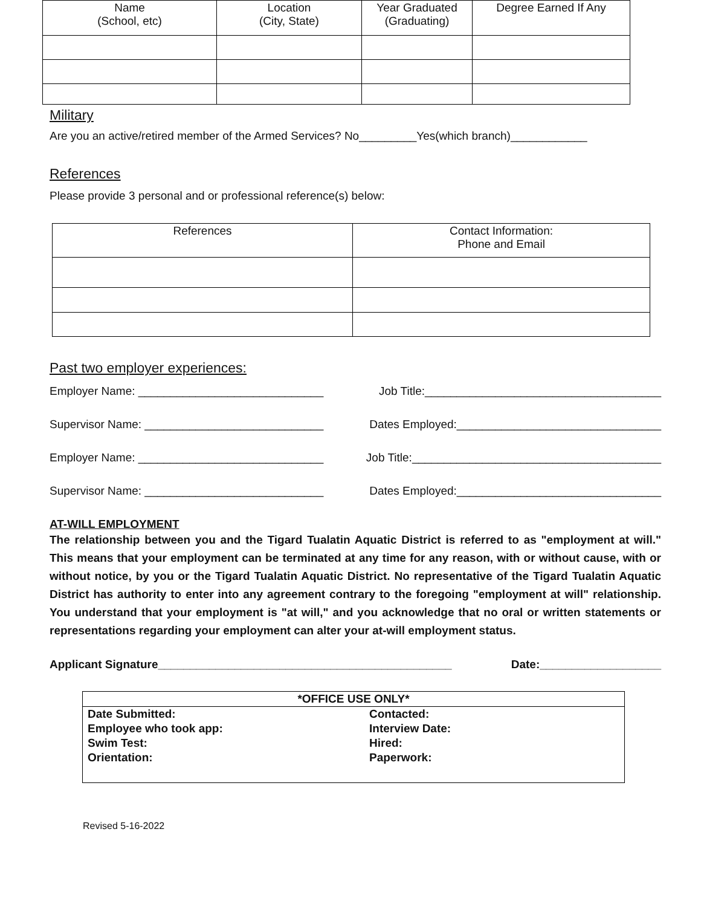| Name (School, etc) | Location (City, State) | Year Graduated (Graduating) | Degree Earned If Any |
| --- | --- | --- | --- |
Military
Are you an active/retired member of the Armed Services? No_________Yes(which branch)____________
References
Please provide 3 personal and or professional reference(s) below:
| References | Contact Information: Phone and Email |
| --- | --- |
Past two employer experiences:
Employer Name: _____________________________ Job Title:_____________________________________
Supervisor Name: ____________________________ Dates Employed:________________________________
Employer Name: _____________________________ Job Title:_______________________________________
Supervisor Name: ____________________________ Dates Employed:________________________________
AT-WILL EMPLOYMENT
The relationship between you and the Tigard Tualatin Aquatic District is referred to as "employment at will." This means that your employment can be terminated at any time for any reason, with or without cause, with or without notice, by you or the Tigard Tualatin Aquatic District. No representative of the Tigard Tualatin Aquatic District has authority to enter into any agreement contrary to the foregoing "employment at will" relationship. You understand that your employment is "at will," and you acknowledge that no oral or written statements or representations regarding your employment can alter your at-will employment status.
Applicant Signature______________________________________________ Date:___________________
| *OFFICE USE ONLY* | |
| --- | --- |
| Date Submitted: | Contacted: |
| Employee who took app: | Interview Date: |
| Swim Test: | Hired: |
| Orientation: | Paperwork: |
Revised 5-16-2022